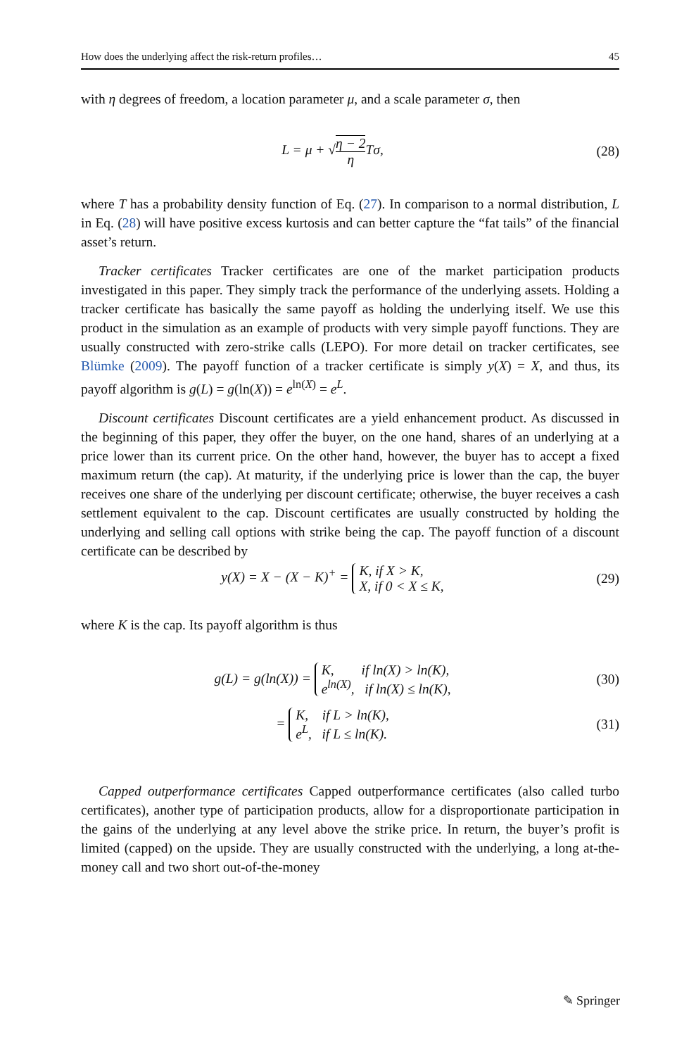How does the underlying affect the risk-return profiles… 45
with η degrees of freedom, a location parameter μ, and a scale parameter σ, then
L = μ + √η − 2 η Tσ, (28)
where T has a probability density function of Eq. (27). In comparison to a normal distribution, L in Eq. (28) will have positive excess kurtosis and can better capture the “fat tails” of the financial asset’s return.
Tracker certificates Tracker certificates are one of the market participation products investigated in this paper. They simply track the performance of the underlying assets. Holding a tracker certificate has basically the same payoff as holding the underlying itself. We use this product in the simulation as an example of products with very simple payoff functions. They are usually constructed with zero-strike calls (LEPO). For more detail on tracker certificates, see Blümke (2009). The payoff function of a tracker certificate is simply y(X) = X, and thus, its payoff algorithm is g(L) = g(ln(X)) = e<sup>ln(X)</sup> = e<sup>L</sup>.
Discount certificates Discount certificates are a yield enhancement product. As discussed in the beginning of this paper, they offer the buyer, on the one hand, shares of an underlying at a price lower than its current price. On the other hand, however, the buyer has to accept a fixed maximum return (the cap). At maturity, if the underlying price is lower than the cap, the buyer receives one share of the underlying per discount certificate; otherwise, the buyer receives a cash settlement equivalent to the cap. Discount certificates are usually constructed by holding the underlying and selling call options with strike being the cap. The payoff function of a discount certificate can be described by
y(X) = X − (X − K)<sup>+</sup> = K, if X > K,
X, if 0 < X ≤ K,
(29)
where K is the cap. Its payoff algorithm is thus
g(L) = g(ln(X)) = K, if ln(X) > ln(K),
e<sup>ln(X)</sup>, if ln(X) ≤ ln(K),
(30)
= K, if L > ln(K),
e<sup>L</sup>, if L ≤ ln(K).
(31)
Capped outperformance certificates Capped outperformance certificates (also called turbo certificates), another type of participation products, allow for a disproportionate participation in the gains of the underlying at any level above the strike price. In return, the buyer’s profit is limited (capped) on the upside. They are usually constructed with the underlying, a long at-the-money call and two short out-of-the-money
✎ Springer